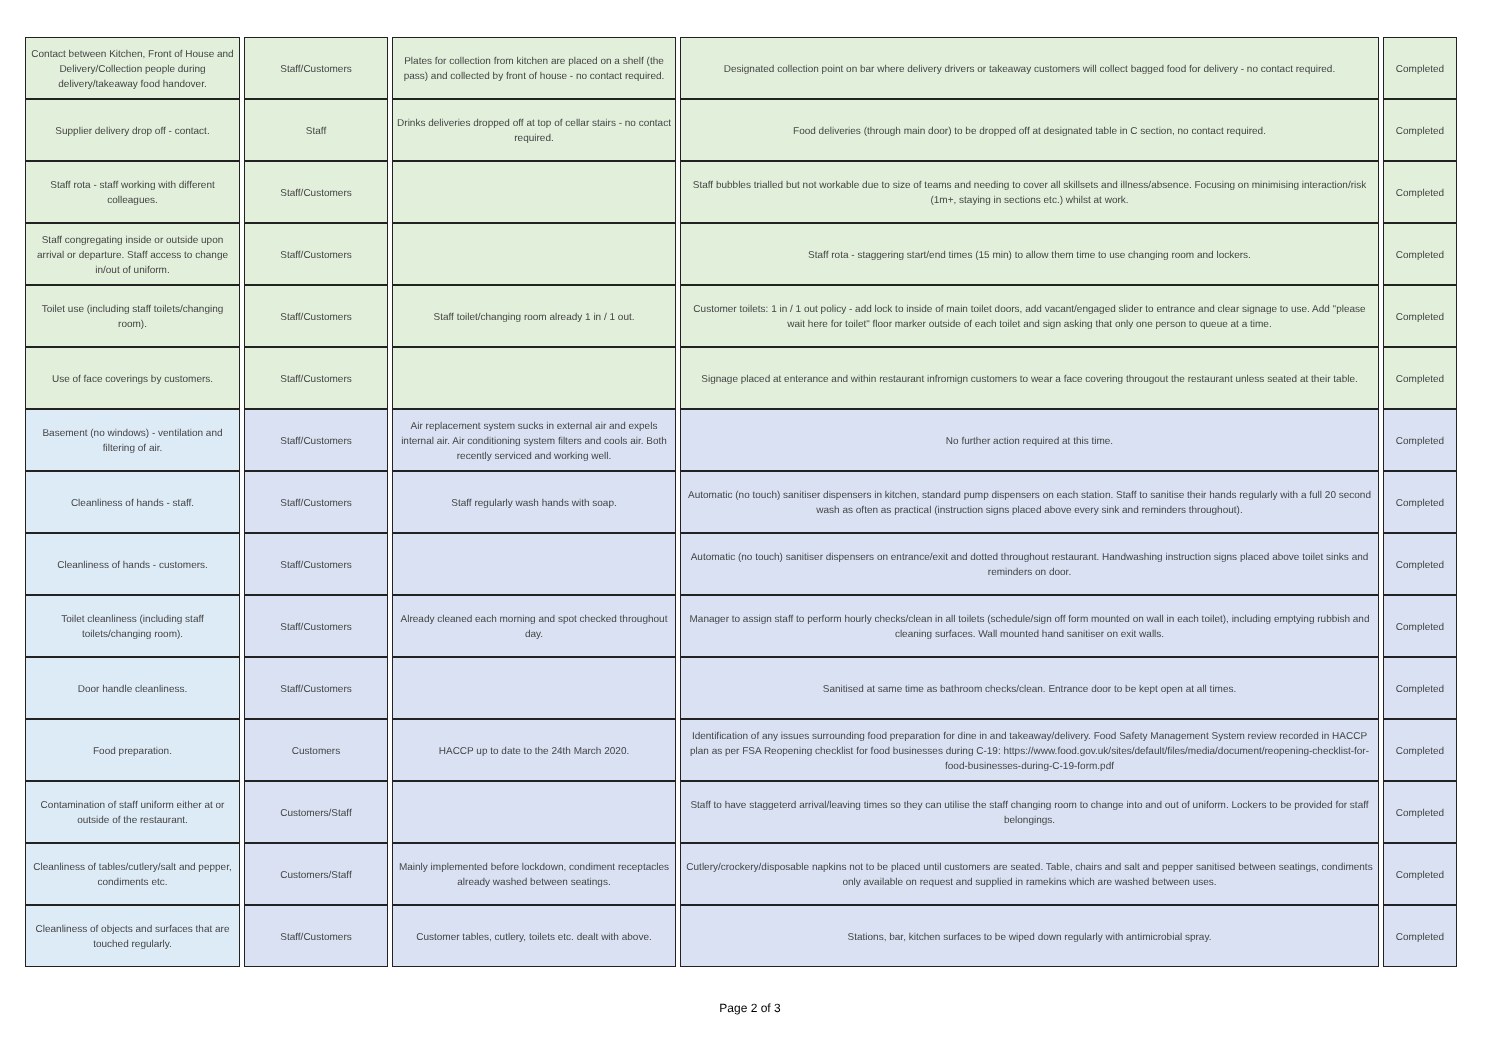| Contact between Kitchen, Front of House and Delivery/Collection people during delivery/takeaway food handover. | Staff/Customers | Plates for collection from kitchen are placed on a shelf (the pass) and collected by front of house - no contact required. | Designated collection point on bar where delivery drivers or takeaway customers will collect bagged food for delivery - no contact required. | Completed |
| Supplier delivery drop off - contact. | Staff | Drinks deliveries dropped off at top of cellar stairs - no contact required. | Food deliveries (through main door) to be dropped off at designated table in C section, no contact required. | Completed |
| Staff rota - staff working with different colleagues. | Staff/Customers | | Staff bubbles trialled but not workable due to size of teams and needing to cover all skillsets and illness/absence. Focusing on minimising interaction/risk (1m+, staying in sections etc.) whilst at work. | Completed |
| Staff congregating inside or outside upon arrival or departure. Staff access to change in/out of uniform. | Staff/Customers | | Staff rota - staggering start/end times (15 min) to allow them time to use changing room and lockers. | Completed |
| Toilet use (including staff toilets/changing room). | Staff/Customers | Staff toilet/changing room already 1 in / 1 out. | Customer toilets: 1 in / 1 out policy - add lock to inside of main toilet doors, add vacant/engaged slider to entrance and clear signage to use. Add "please wait here for toilet" floor marker outside of each toilet and sign asking that only one person to queue at a time. | Completed |
| Use of face coverings by customers. | Staff/Customers | | Signage placed at enterance and within restaurant infromign customers to wear a face covering througout the restaurant unless seated at their table. | Completed |
| Basement (no windows) - ventilation and filtering of air. | Staff/Customers | Air replacement system sucks in external air and expels internal air. Air conditioning system filters and cools air. Both recently serviced and working well. | No further action required at this time. | Completed |
| Cleanliness of hands - staff. | Staff/Customers | Staff regularly wash hands with soap. | Automatic (no touch) sanitiser dispensers in kitchen, standard pump dispensers on each station. Staff to sanitise their hands regularly with a full 20 second wash as often as practical (instruction signs placed above every sink and reminders throughout). | Completed |
| Cleanliness of hands - customers. | Staff/Customers | | Automatic (no touch) sanitiser dispensers on entrance/exit and dotted throughout restaurant. Handwashing instruction signs placed above toilet sinks and reminders on door. | Completed |
| Toilet cleanliness (including staff toilets/changing room). | Staff/Customers | Already cleaned each morning and spot checked throughout day. | Manager to assign staff to perform hourly checks/clean in all toilets (schedule/sign off form mounted on wall in each toilet), including emptying rubbish and cleaning surfaces. Wall mounted hand sanitiser on exit walls. | Completed |
| Door handle cleanliness. | Staff/Customers | | Sanitised at same time as bathroom checks/clean. Entrance door to be kept open at all times. | Completed |
| Food preparation. | Customers | HACCP up to date to the 24th March 2020. | Identification of any issues surrounding food preparation for dine in and takeaway/delivery. Food Safety Management System review recorded in HACCP plan as per FSA Reopening checklist for food businesses during C-19: https://www.food.gov.uk/sites/default/files/media/document/reopening-checklist-for-food-businesses-during-C-19-form.pdf | Completed |
| Contamination of staff uniform either at or outside of the restaurant. | Customers/Staff | | Staff to have staggeterd arrival/leaving times so they can utilise the staff changing room to change into and out of uniform. Lockers to be provided for staff belongings. | Completed |
| Cleanliness of tables/cutlery/salt and pepper, condiments etc. | Customers/Staff | Mainly implemented before lockdown, condiment receptacles already washed between seatings. | Cutlery/crockery/disposable napkins not to be placed until customers are seated. Table, chairs and salt and pepper sanitised between seatings, condiments only available on request and supplied in ramekins which are washed between uses. | Completed |
| Cleanliness of objects and surfaces that are touched regularly. | Staff/Customers | Customer tables, cutlery, toilets etc. dealt with above. | Stations, bar, kitchen surfaces to be wiped down regularly with antimicrobial spray. | Completed |
Page 2 of 3